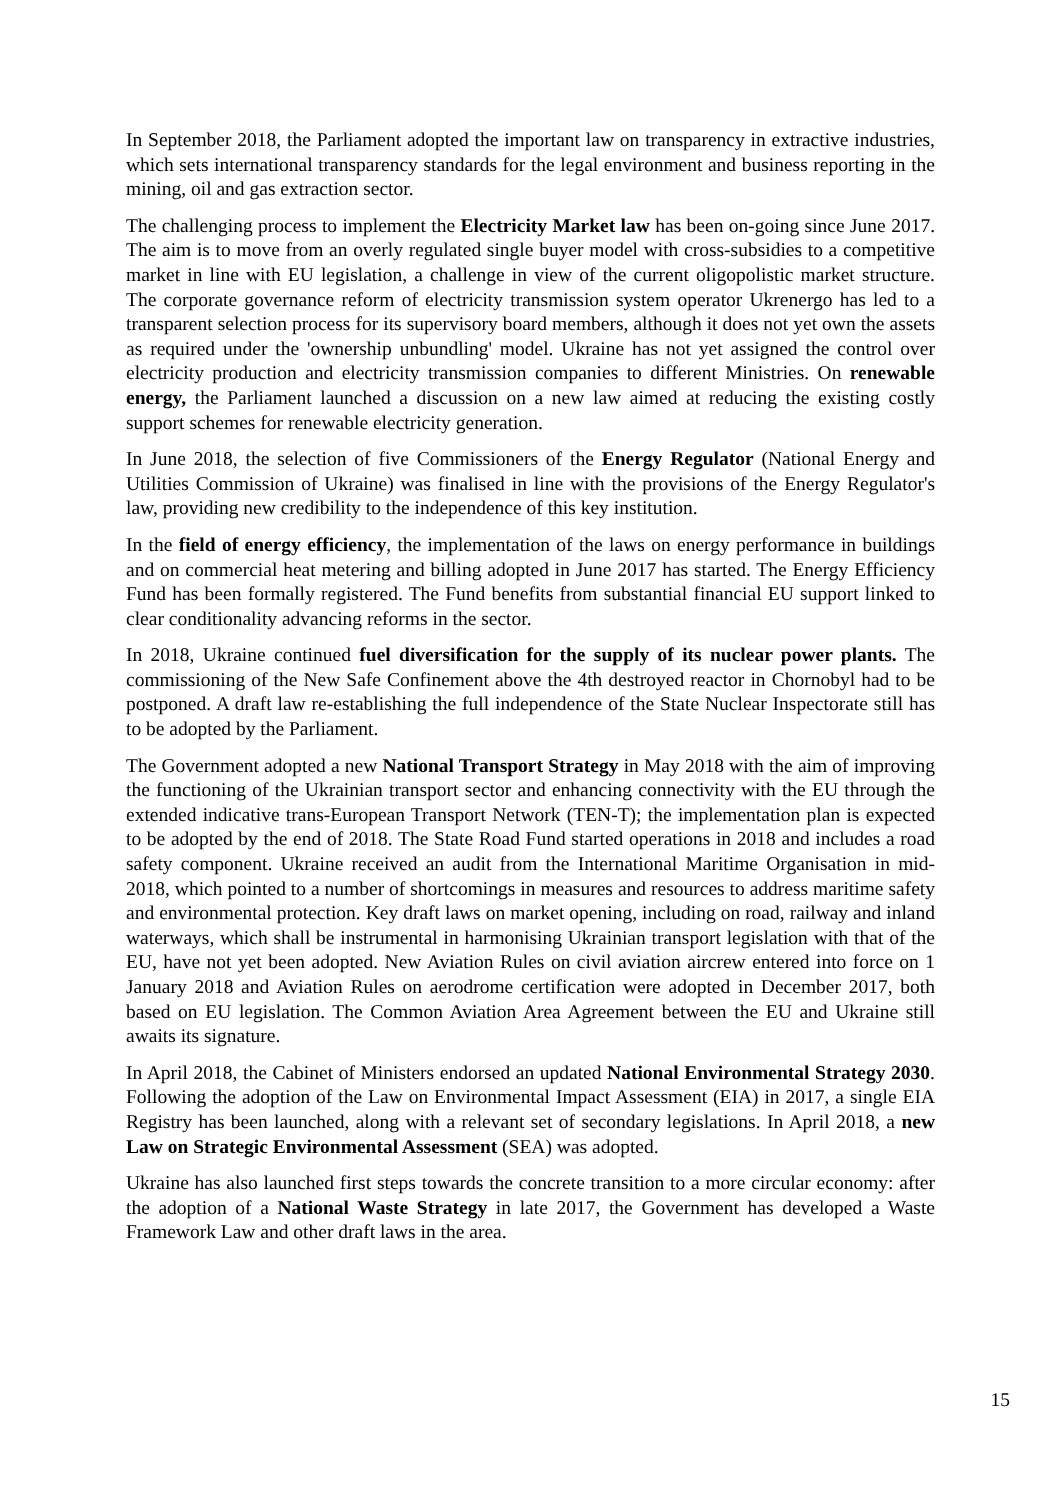In September 2018, the Parliament adopted the important law on transparency in extractive industries, which sets international transparency standards for the legal environment and business reporting in the mining, oil and gas extraction sector.
The challenging process to implement the Electricity Market law has been on-going since June 2017. The aim is to move from an overly regulated single buyer model with cross-subsidies to a competitive market in line with EU legislation, a challenge in view of the current oligopolistic market structure. The corporate governance reform of electricity transmission system operator Ukrenergo has led to a transparent selection process for its supervisory board members, although it does not yet own the assets as required under the 'ownership unbundling' model. Ukraine has not yet assigned the control over electricity production and electricity transmission companies to different Ministries. On renewable energy, the Parliament launched a discussion on a new law aimed at reducing the existing costly support schemes for renewable electricity generation.
In June 2018, the selection of five Commissioners of the Energy Regulator (National Energy and Utilities Commission of Ukraine) was finalised in line with the provisions of the Energy Regulator's law, providing new credibility to the independence of this key institution.
In the field of energy efficiency, the implementation of the laws on energy performance in buildings and on commercial heat metering and billing adopted in June 2017 has started. The Energy Efficiency Fund has been formally registered. The Fund benefits from substantial financial EU support linked to clear conditionality advancing reforms in the sector.
In 2018, Ukraine continued fuel diversification for the supply of its nuclear power plants. The commissioning of the New Safe Confinement above the 4th destroyed reactor in Chornobyl had to be postponed. A draft law re-establishing the full independence of the State Nuclear Inspectorate still has to be adopted by the Parliament.
The Government adopted a new National Transport Strategy in May 2018 with the aim of improving the functioning of the Ukrainian transport sector and enhancing connectivity with the EU through the extended indicative trans-European Transport Network (TEN-T); the implementation plan is expected to be adopted by the end of 2018. The State Road Fund started operations in 2018 and includes a road safety component. Ukraine received an audit from the International Maritime Organisation in mid-2018, which pointed to a number of shortcomings in measures and resources to address maritime safety and environmental protection. Key draft laws on market opening, including on road, railway and inland waterways, which shall be instrumental in harmonising Ukrainian transport legislation with that of the EU, have not yet been adopted. New Aviation Rules on civil aviation aircrew entered into force on 1 January 2018 and Aviation Rules on aerodrome certification were adopted in December 2017, both based on EU legislation. The Common Aviation Area Agreement between the EU and Ukraine still awaits its signature.
In April 2018, the Cabinet of Ministers endorsed an updated National Environmental Strategy 2030. Following the adoption of the Law on Environmental Impact Assessment (EIA) in 2017, a single EIA Registry has been launched, along with a relevant set of secondary legislations. In April 2018, a new Law on Strategic Environmental Assessment (SEA) was adopted.
Ukraine has also launched first steps towards the concrete transition to a more circular economy: after the adoption of a National Waste Strategy in late 2017, the Government has developed a Waste Framework Law and other draft laws in the area.
15